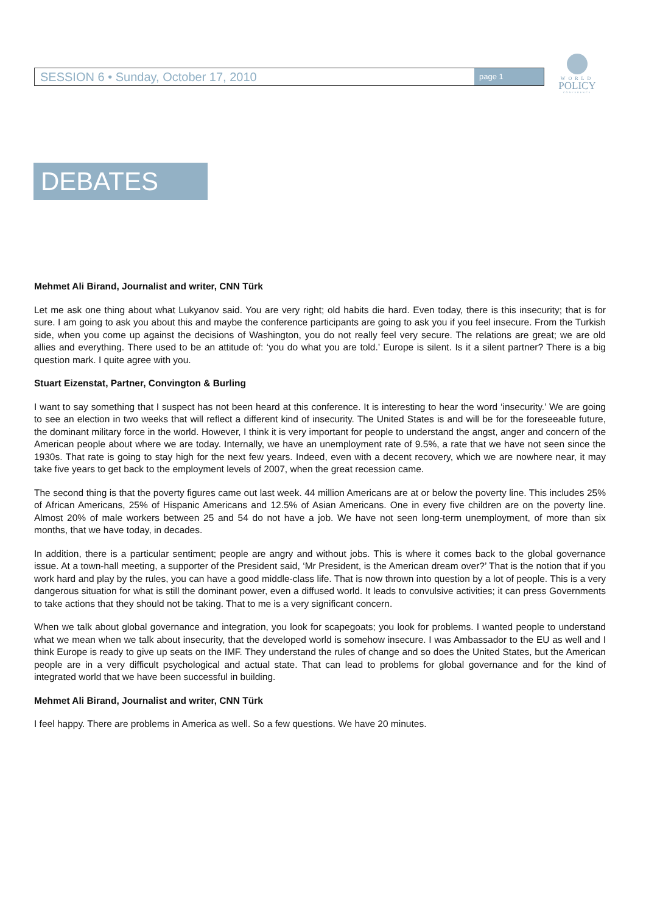SESSION 6 • Sunday, October 17, 2010
page 1
WORLD
POLICY
CONFERENCE
DEBATES
Mehmet Ali Birand, Journalist and writer, CNN Türk
Let me ask one thing about what Lukyanov said. You are very right; old habits die hard. Even today, there is this insecurity; that is for sure. I am going to ask you about this and maybe the conference participants are going to ask you if you feel insecure. From the Turkish side, when you come up against the decisions of Washington, you do not really feel very secure. The relations are great; we are old allies and everything. There used to be an attitude of: ‘you do what you are told.’ Europe is silent. Is it a silent partner? There is a big question mark. I quite agree with you.
Stuart Eizenstat, Partner, Convington & Burling
I want to say something that I suspect has not been heard at this conference. It is interesting to hear the word ‘insecurity.’ We are going to see an election in two weeks that will reflect a different kind of insecurity. The United States is and will be for the foreseeable future, the dominant military force in the world. However, I think it is very important for people to understand the angst, anger and concern of the American people about where we are today. Internally, we have an unemployment rate of 9.5%, a rate that we have not seen since the 1930s. That rate is going to stay high for the next few years. Indeed, even with a decent recovery, which we are nowhere near, it may take five years to get back to the employment levels of 2007, when the great recession came.
The second thing is that the poverty figures came out last week. 44 million Americans are at or below the poverty line. This includes 25% of African Americans, 25% of Hispanic Americans and 12.5% of Asian Americans. One in every five children are on the poverty line. Almost 20% of male workers between 25 and 54 do not have a job. We have not seen long-term unemployment, of more than six months, that we have today, in decades.
In addition, there is a particular sentiment; people are angry and without jobs. This is where it comes back to the global governance issue. At a town-hall meeting, a supporter of the President said, ‘Mr President, is the American dream over?’ That is the notion that if you work hard and play by the rules, you can have a good middle-class life. That is now thrown into question by a lot of people. This is a very dangerous situation for what is still the dominant power, even a diffused world. It leads to convulsive activities; it can press Governments to take actions that they should not be taking. That to me is a very significant concern.
When we talk about global governance and integration, you look for scapegoats; you look for problems. I wanted people to understand what we mean when we talk about insecurity, that the developed world is somehow insecure. I was Ambassador to the EU as well and I think Europe is ready to give up seats on the IMF. They understand the rules of change and so does the United States, but the American people are in a very difficult psychological and actual state. That can lead to problems for global governance and for the kind of integrated world that we have been successful in building.
Mehmet Ali Birand, Journalist and writer, CNN Türk
I feel happy. There are problems in America as well. So a few questions. We have 20 minutes.